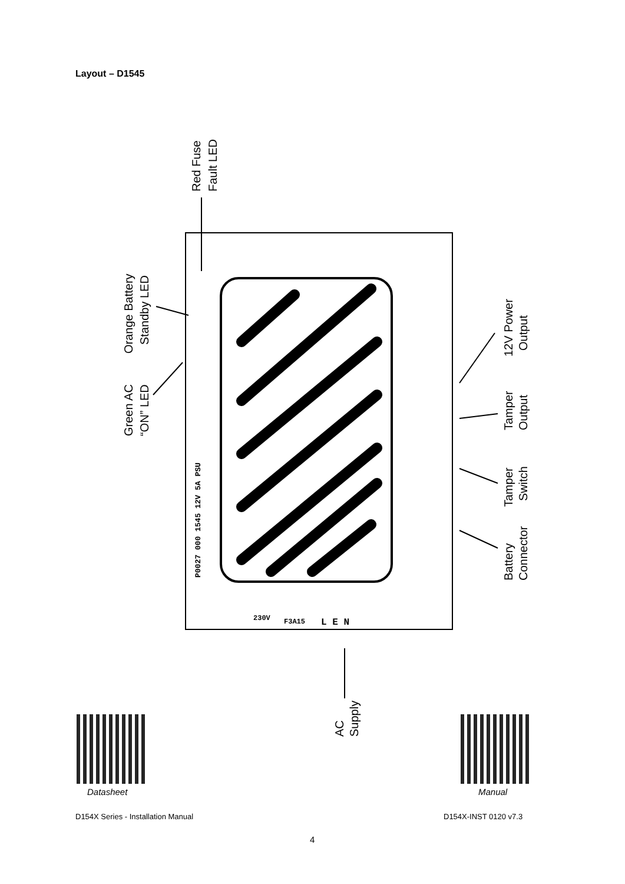Layout – D1545
Red Fuse
Fault LED
Orange Battery
Standby LED
Green AC
“ON” LED
12V Power
Output
Tamper
Output
Tamper
Switch
Battery
Connector
AC
Supply
P0027 000 1545 12V 5A PSU
230V
F3A15
L E N
Datasheet Manual
D154X Series - Installation Manual
D154X-INST 0120 v7.3
4